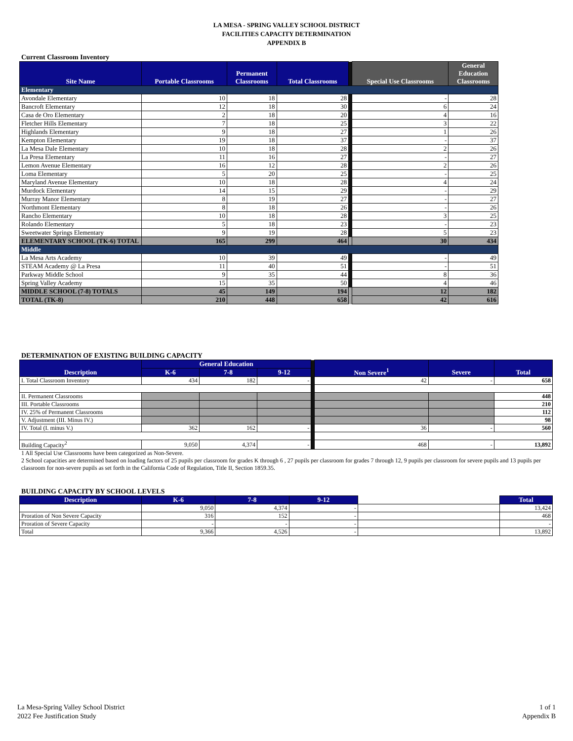LA MESA - SPRING VALLEY SCHOOL DISTRICT
FACILITIES CAPACITY DETERMINATION
APPENDIX B
Current Classroom Inventory
| Site Name | Portable Classrooms | Permanent Classrooms | Total Classrooms | | Special Use Classrooms | General Education Classrooms |
| Elementary | | | | | | |
| Avondale Elementary | 10 | 18 | 28 | | - | 28 |
| Bancroft Elementary | 12 | 18 | 30 | | 6 | 24 |
| Casa de Oro Elementary | 2 | 18 | 20 | | 4 | 16 |
| Fletcher Hills Elementary | 7 | 18 | 25 | | 3 | 22 |
| Highlands Elementary | 9 | 18 | 27 | | 1 | 26 |
| Kempton Elementary | 19 | 18 | 37 | | - | 37 |
| La Mesa Dale Elementary | 10 | 18 | 28 | | 2 | 26 |
| La Presa Elementary | 11 | 16 | 27 | | - | 27 |
| Lemon Avenue Elementary | 16 | 12 | 28 | | 2 | 26 |
| Loma Elementary | 5 | 20 | 25 | | - | 25 |
| Maryland Avenue Elementary | 10 | 18 | 28 | | 4 | 24 |
| Murdock Elementary | 14 | 15 | 29 | | - | 29 |
| Murray Manor Elementary | 8 | 19 | 27 | | - | 27 |
| Northmont Elementary | 8 | 18 | 26 | | - | 26 |
| Rancho Elementary | 10 | 18 | 28 | | 3 | 25 |
| Rolando Elementary | 5 | 18 | 23 | | - | 23 |
| Sweetwater Springs Elementary | 9 | 19 | 28 | | 5 | 23 |
| ELEMENTARY SCHOOL (TK-6) TOTAL | 165 | 299 | 464 | | 30 | 434 |
| Middle | | | | | | |
| La Mesa Arts Academy | 10 | 39 | 49 | | - | 49 |
| STEAM Academy @ La Presa | 11 | 40 | 51 | | - | 51 |
| Parkway Middle School | 9 | 35 | 44 | | 8 | 36 |
| Spring Valley Academy | 15 | 35 | 50 | | 4 | 46 |
| MIDDLE SCHOOL (7-8) TOTALS | 45 | 149 | 194 | | 12 | 182 |
| TOTAL (TK-8) | 210 | 448 | 658 | | 42 | 616 |
DETERMINATION OF EXISTING BUILDING CAPACITY
| Description | General Education | | | | Non Severe<sup>1</sup> | Severe | Total |
| | K-6 | 7-8 | 9-12 | | | | |
| I. Total Classroom Inventory | 434 | 182 | - | | 42 | - | 658 |
| II. Permanent Classrooms | | | | | | | 448 |
| III. Portable Classrooms | | | | | | | 210 |
| IV. 25% of Permanent Classrooms | | | | | | | 112 |
| V. Adjustment (III. Minus IV.) | | | | | | | 98 |
| IV. Total (I. minus V.) | 362 | 162 | - | | 36 | - | 560 |
| Building Capacity<sup>2</sup> | 9,050 | 4,374 | - | | 468 | - | 13,892 |
1 All Special Use Classrooms have been categorized as Non-Severe.
2 School capacities are determined based on loading factors of 25 pupils per classroom for grades K through 6 , 27 pupils per classroom for grades 7 through 12, 9 pupils per classroom for severe pupils and 13 pupils per classroom for non-severe pupils as set forth in the California Code of Regulation, Title II, Section 1859.35.
BUILDING CAPACITY BY SCHOOL LEVELS
| Description | K-6 | 7-8 | 9-12 | | Total |
| | 9,050 | 4,374 | - | | 13,424 |
| Proration of Non Severe Capacity | 316 | 152 | - | | 468 |
| Proration of Severe Capacity | - | - | - | | - |
| Total | 9,366 | 4,526 | - | | 13,892 |
La Mesa-Spring Valley School District
2022 Fee Justification Study
1 of 1
Appendix B